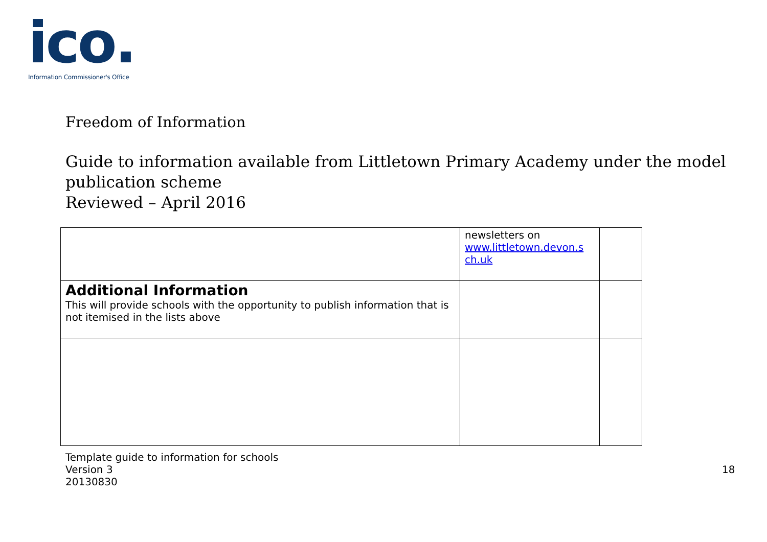ico.
Information Commissioner's Office
Freedom of Information
Guide to information available from Littletown Primary Academy under the model publication scheme
Reviewed – April 2016
| | newsletters on www.littletown.devon.s ch.uk | |
| Additional Information This will provide schools with the opportunity to publish information that is not itemised in the lists above | | |
Template guide to information for schools
Version 3
20130830
18